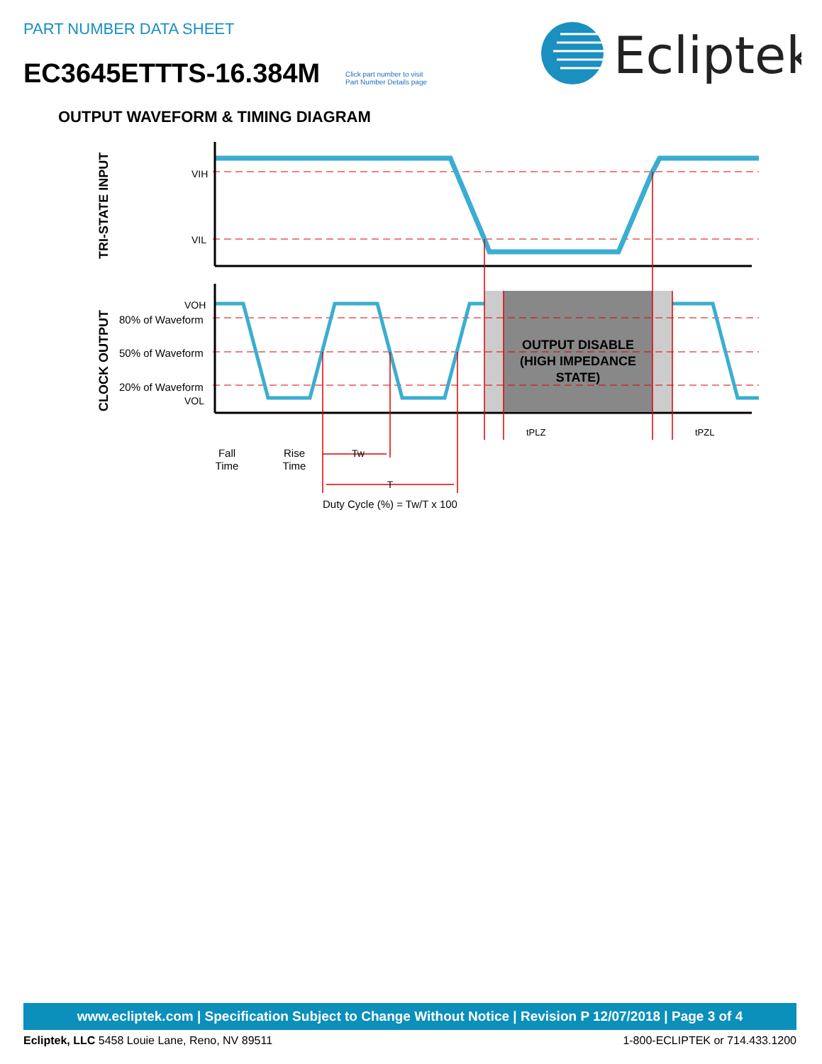PART NUMBER DATA SHEET
EC3645ETTTS-16.384M
Click part number to visit
Part Number Details page
Ecliptek
OUTPUT WAVEFORM & TIMING DIAGRAM
VIH
VIL
VOH
80% of Waveform
50% of Waveform
20% of Waveform
VOL
TRI-STATE INPUT
CLOCK OUTPUT
OUTPUT DISABLE
(HIGH IMPEDANCE
STATE)
tPLZ
tPZL
Fall
Time
Rise
Time
Tw
T
Duty Cycle (%) = Tw/T x 100
www.ecliptek.com | Specification Subject to Change Without Notice | Revision P 12/07/2018 | Page 3 of 4
Ecliptek, LLC 5458 Louie Lane, Reno, NV 89511 1-800-ECLIPTEK or 714.433.1200